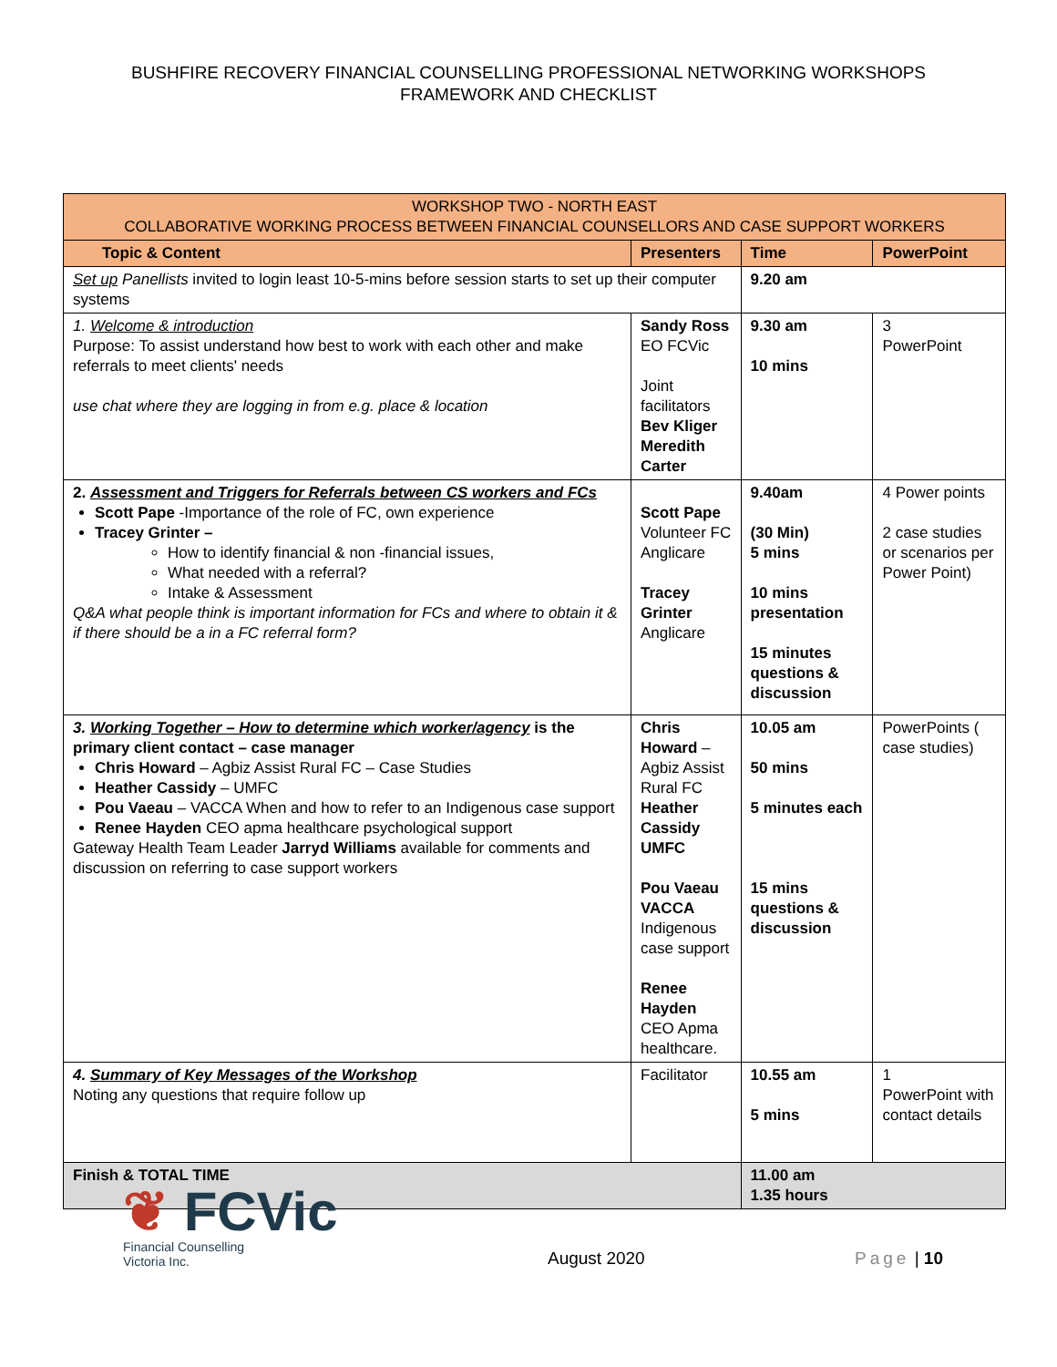BUSHFIRE RECOVERY FINANCIAL COUNSELLING PROFESSIONAL NETWORKING WORKSHOPS
FRAMEWORK AND CHECKLIST
| WORKSHOP TWO - NORTH EAST COLLABORATIVE WORKING PROCESS BETWEEN FINANCIAL COUNSELLORS AND CASE SUPPORT WORKERS | | | |
| --- | --- | --- | --- |
| Topic & Content | Presenters | Time | PowerPoint |
| Set up Panellists invited to login least 10-5-mins before session starts to set up their computer systems | | 9.20 am | |
| 1. Welcome & introduction Purpose: To assist understand how best to work with each other and make referrals to meet clients' needs use chat where they are logging in from e.g. place & location | Sandy Ross EO FCVic Joint facilitators Bev Kliger Meredith Carter | 9.30 am 10 mins | 3 PowerPoint |
| 2. Assessment and Triggers for Referrals between CS workers and FCs Scott Pape -Importance of the role of FC, own experience Tracey Grinter – How to identify financial & non -financial issues, What needed with a referral? Intake & Assessment Q&A what people think is important information for FCs and where to obtain it & if there should be a in a FC referral form? | Scott Pape Volunteer FC Anglicare Tracey Grinter Anglicare | 9.40am (30 Min) 5 mins 10 mins presentation 15 minutes questions & discussion | 4 Power points 2 case studies or scenarios per Power Point) |
| 3. Working Together – How to determine which worker/agency is the primary client contact – case manager Chris Howard – Agbiz Assist Rural FC – Case Studies Heather Cassidy – UMFC Pou Vaeau – VACCA When and how to refer to an Indigenous case support Renee Hayden CEO apma healthcare psychological support Gateway Health Team Leader Jarryd Williams available for comments and discussion on referring to case support workers | Chris Howard – Agbiz Assist Rural FC Heather Cassidy UMFC Pou Vaeau VACCA Indigenous case support Renee Hayden CEO Apma healthcare. | 10.05 am 50 mins 5 minutes each 15 mins questions & discussion | PowerPoints ( case studies) |
| 4. Summary of Key Messages of the Workshop Noting any questions that require follow up | Facilitator | 10.55 am 5 mins | 1 PowerPoint with contact details |
| Finish & TOTAL TIME | | 11.00 am 1.35 hours | |
❦ FCVic
Financial Counselling
Victoria Inc.
August 2020
Page | 10